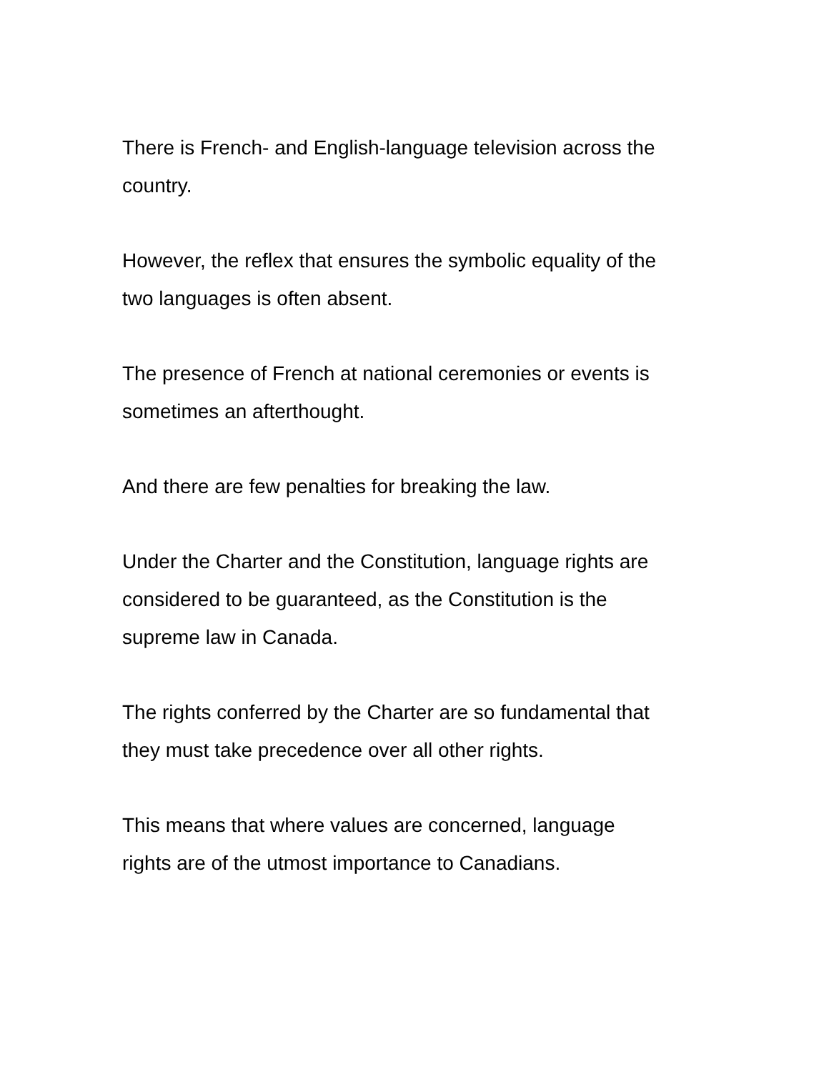There is French- and English-language television across the
country.
However, the reflex that ensures the symbolic equality of the
two languages is often absent.
The presence of French at national ceremonies or events is
sometimes an afterthought.
And there are few penalties for breaking the law.
Under the Charter and the Constitution, language rights are
considered to be guaranteed, as the Constitution is the
supreme law in Canada.
The rights conferred by the Charter are so fundamental that
they must take precedence over all other rights.
This means that where values are concerned, language
rights are of the utmost importance to Canadians.